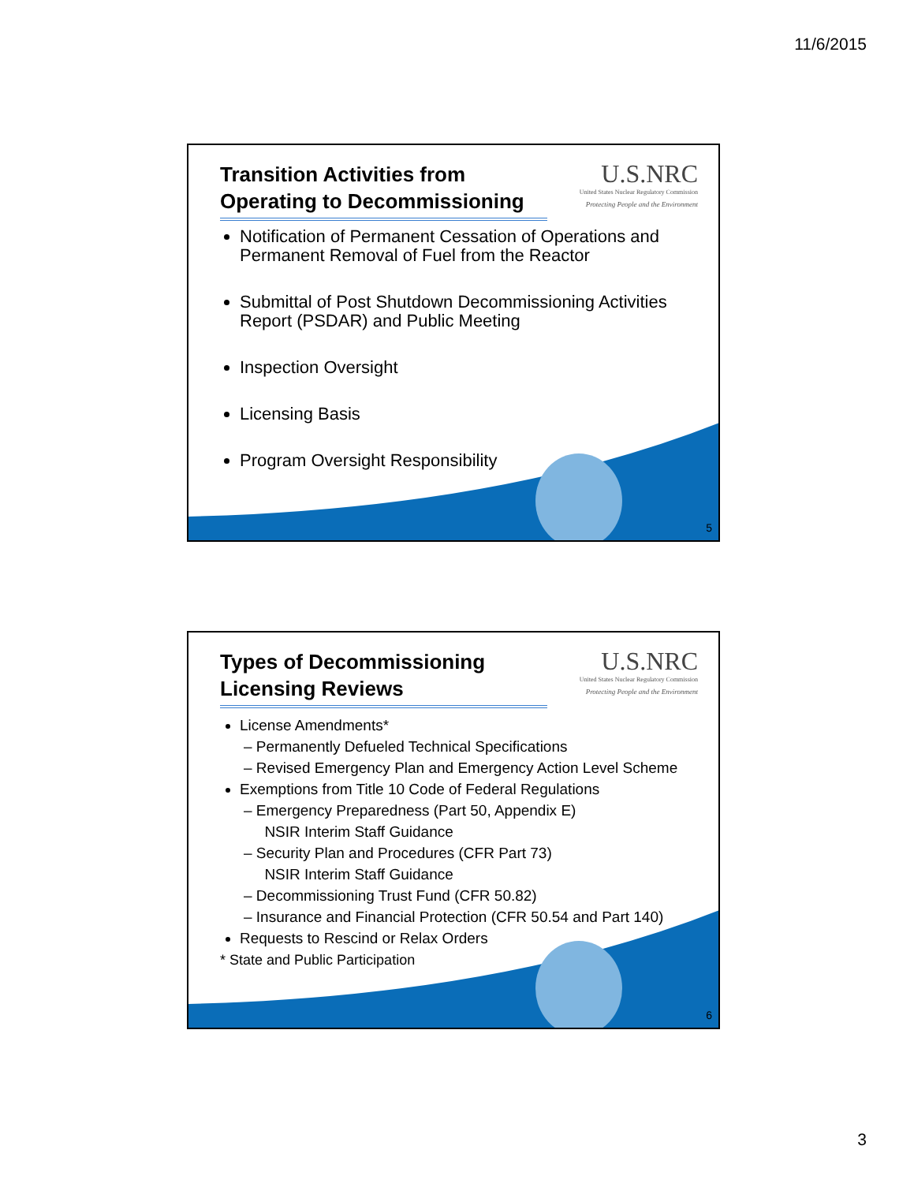11/6/2015
U.S.NRC
United States Nuclear Regulatory Commission
Protecting People and the Environment
Transition Activities from Operating to Decommissioning
Notification of Permanent Cessation of Operations and Permanent Removal of Fuel from the Reactor
Submittal of Post Shutdown Decommissioning Activities Report (PSDAR) and Public Meeting
Inspection Oversight
Licensing Basis
Program Oversight Responsibility
5
U.S.NRC
United States Nuclear Regulatory Commission
Protecting People and the Environment
Types of Decommissioning Licensing Reviews
License Amendments*
– Permanently Defueled Technical Specifications
– Revised Emergency Plan and Emergency Action Level Scheme
Exemptions from Title 10 Code of Federal Regulations
– Emergency Preparedness (Part 50, Appendix E)
NSIR Interim Staff Guidance
– Security Plan and Procedures (CFR Part 73)
NSIR Interim Staff Guidance
– Decommissioning Trust Fund (CFR 50.82)
– Insurance and Financial Protection (CFR 50.54 and Part 140)
Requests to Rescind or Relax Orders
* State and Public Participation
6
3